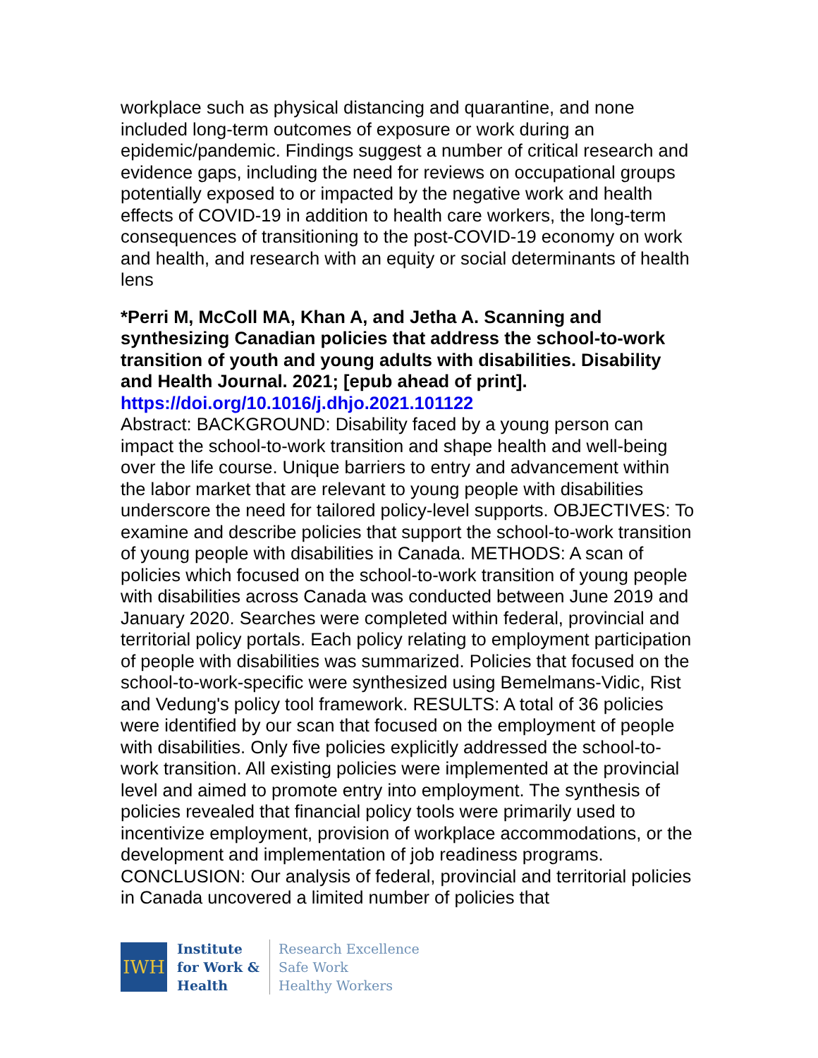workplace such as physical distancing and quarantine, and none included long-term outcomes of exposure or work during an epidemic/pandemic. Findings suggest a number of critical research and evidence gaps, including the need for reviews on occupational groups potentially exposed to or impacted by the negative work and health effects of COVID-19 in addition to health care workers, the long-term consequences of transitioning to the post-COVID-19 economy on work and health, and research with an equity or social determinants of health lens
*Perri M, McColl MA, Khan A, and Jetha A. Scanning and synthesizing Canadian policies that address the school-to-work transition of youth and young adults with disabilities. Disability and Health Journal. 2021; [epub ahead of print].
https://doi.org/10.1016/j.dhjo.2021.101122
Abstract: BACKGROUND: Disability faced by a young person can impact the school-to-work transition and shape health and well-being over the life course. Unique barriers to entry and advancement within the labor market that are relevant to young people with disabilities underscore the need for tailored policy-level supports. OBJECTIVES: To examine and describe policies that support the school-to-work transition of young people with disabilities in Canada. METHODS: A scan of policies which focused on the school-to-work transition of young people with disabilities across Canada was conducted between June 2019 and January 2020. Searches were completed within federal, provincial and territorial policy portals. Each policy relating to employment participation of people with disabilities was summarized. Policies that focused on the school-to-work-specific were synthesized using Bemelmans-Vidic, Rist and Vedung's policy tool framework. RESULTS: A total of 36 policies were identified by our scan that focused on the employment of people with disabilities. Only five policies explicitly addressed the school-to-work transition. All existing policies were implemented at the provincial level and aimed to promote entry into employment. The synthesis of policies revealed that financial policy tools were primarily used to incentivize employment, provision of workplace accommodations, or the development and implementation of job readiness programs. CONCLUSION: Our analysis of federal, provincial and territorial policies in Canada uncovered a limited number of policies that
IWH
Institute
for Work &
Health
Research Excellence
Safe Work
Healthy Workers